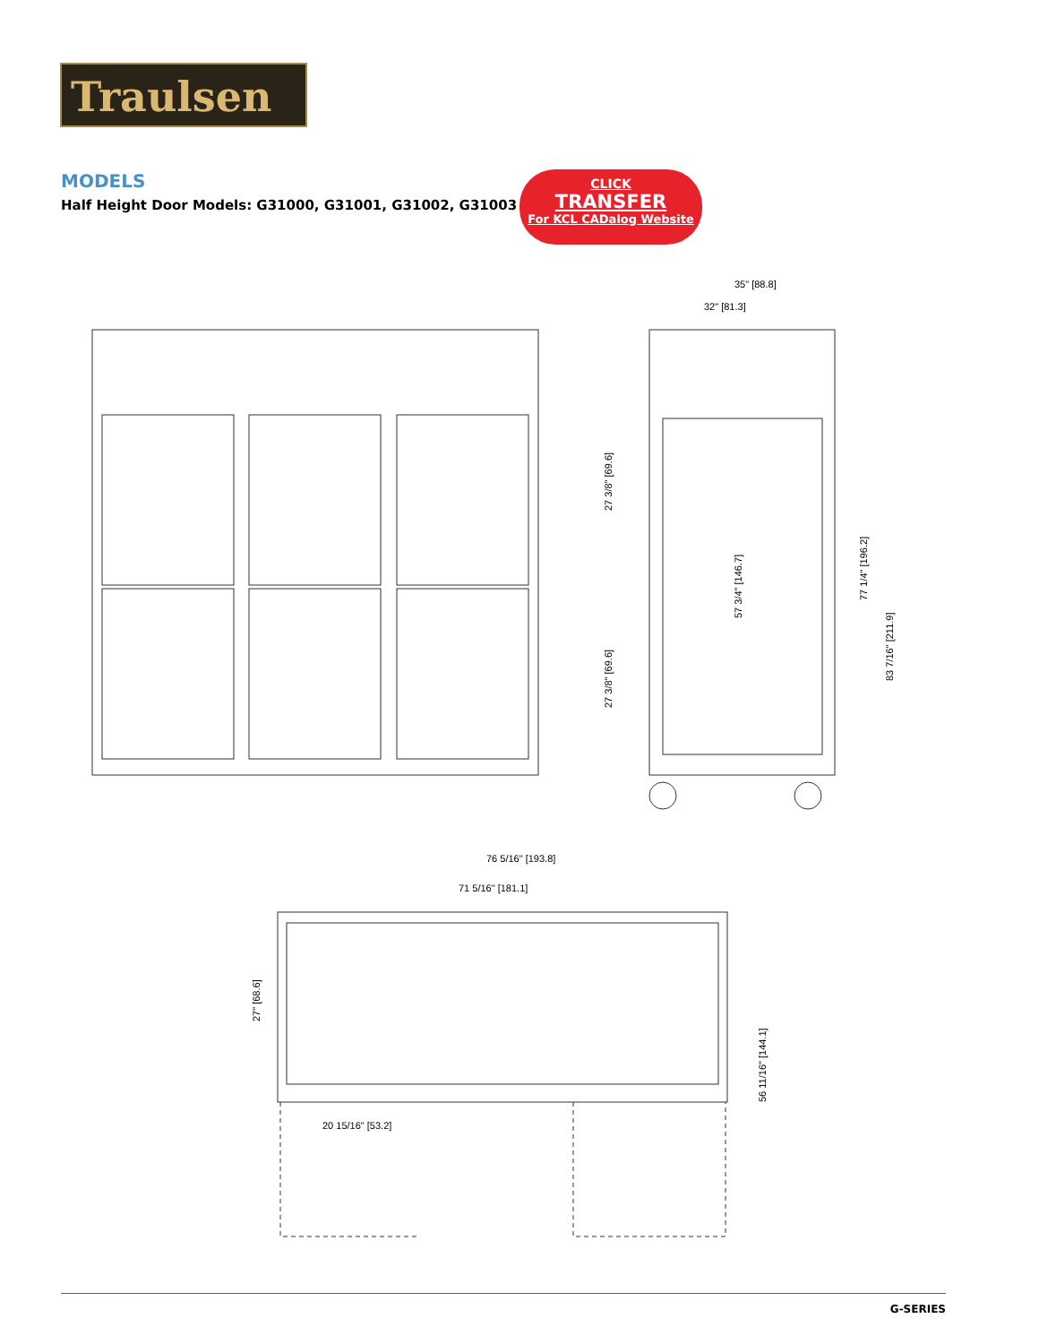Traulsen
MODELS
Half Height Door Models: G31000, G31001, G31002, G31003
CLICK
TRANSFER
For KCL CADalog Website
35" [88.8]
32" [81.3]
27 3/8" [69.6]
27 3/8" [69.6]
57 3/4" [146.7]
77 1/4" [196.2]
83 7/16" [211.9]
76 5/16" [193.8]
71 5/16" [181.1]
27" [68.6]
56 11/16" [144.1]
20 15/16" [53.2]
G-SERIES